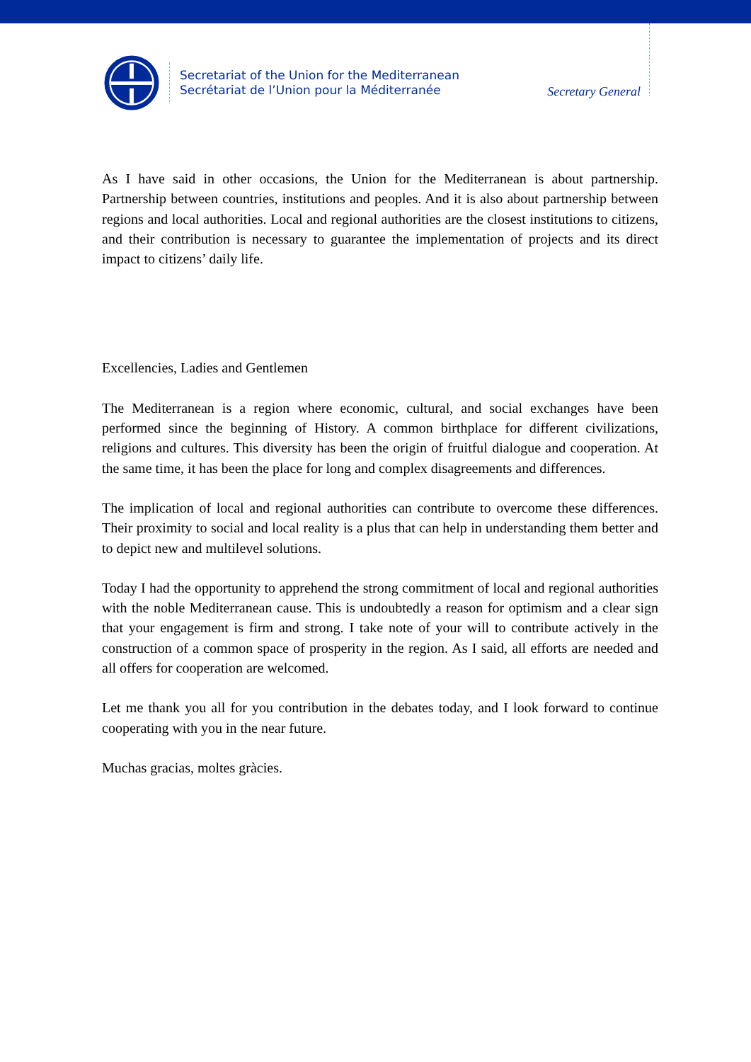Secretariat of the Union for the Mediterranean
Secrétariat de l’Union pour la Méditerranée
Secretary General
As I have said in other occasions, the Union for the Mediterranean is about partnership. Partnership between countries, institutions and peoples. And it is also about partnership between regions and local authorities. Local and regional authorities are the closest institutions to citizens, and their contribution is necessary to guarantee the implementation of projects and its direct impact to citizens’ daily life.
Excellencies, Ladies and Gentlemen
The Mediterranean is a region where economic, cultural, and social exchanges have been performed since the beginning of History. A common birthplace for different civilizations, religions and cultures. This diversity has been the origin of fruitful dialogue and cooperation. At the same time, it has been the place for long and complex disagreements and differences.
The implication of local and regional authorities can contribute to overcome these differences. Their proximity to social and local reality is a plus that can help in understanding them better and to depict new and multilevel solutions.
Today I had the opportunity to apprehend the strong commitment of local and regional authorities with the noble Mediterranean cause. This is undoubtedly a reason for optimism and a clear sign that your engagement is firm and strong. I take note of your will to contribute actively in the construction of a common space of prosperity in the region. As I said, all efforts are needed and all offers for cooperation are welcomed.
Let me thank you all for you contribution in the debates today, and I look forward to continue cooperating with you in the near future.
Muchas gracias, moltes gràcies.